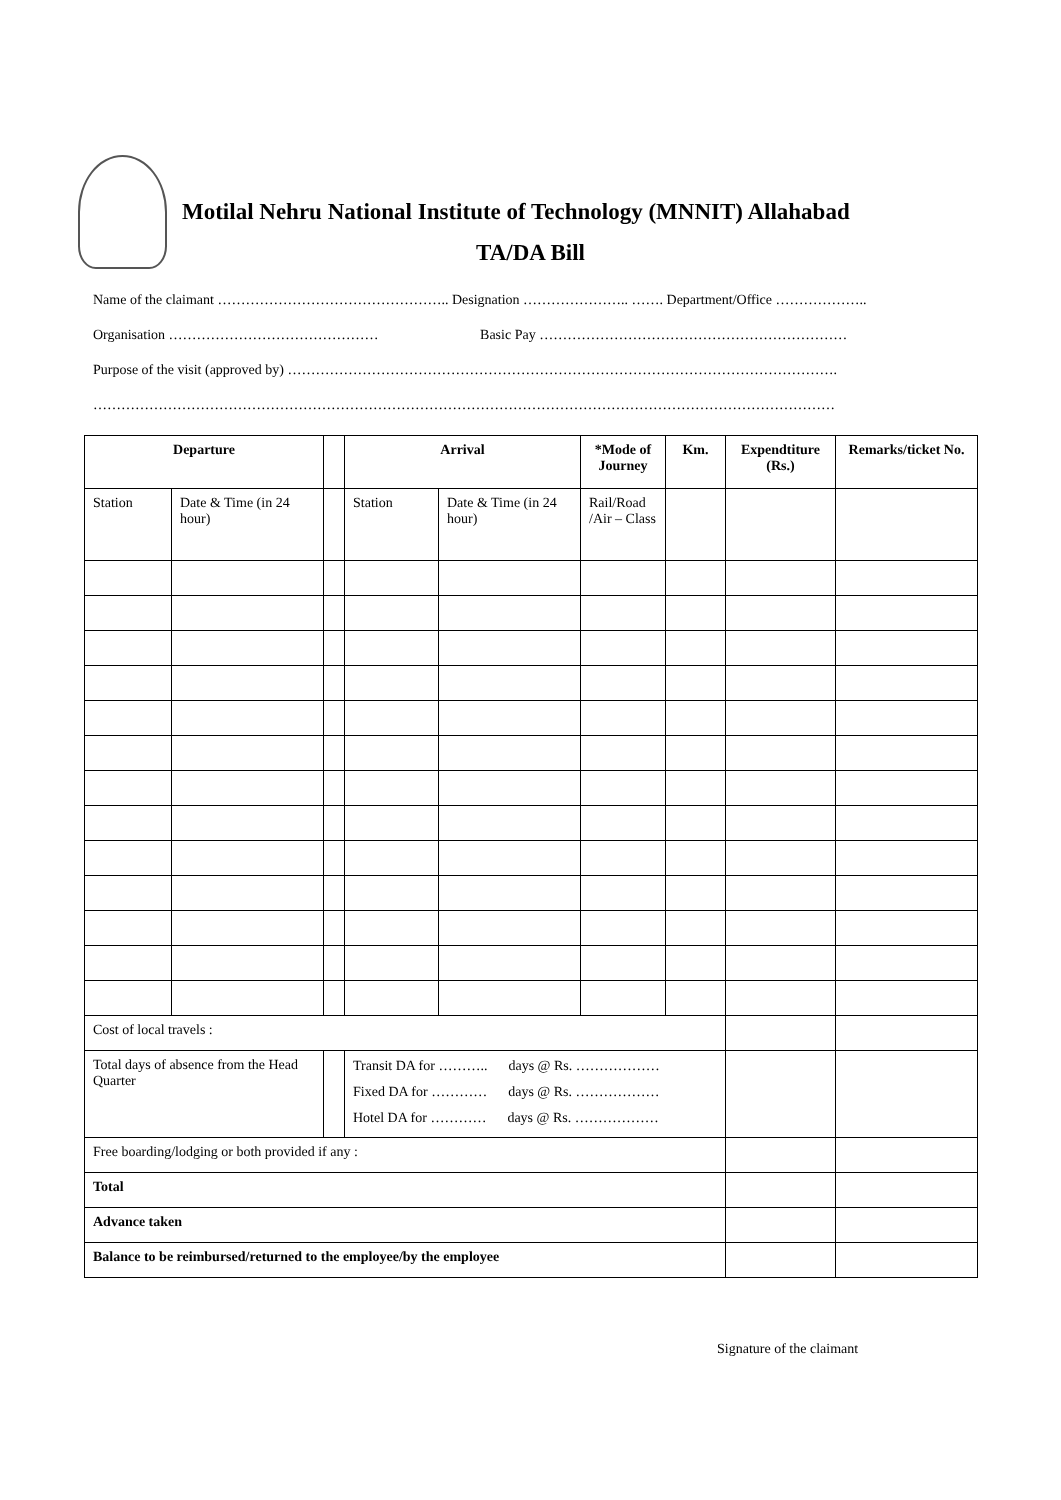Motilal Nehru National Institute of Technology (MNNIT) Allahabad
TA/DA Bill
Name of the claimant ………………………………………….. Designation ………………….. ……. Department/Office ………………..
Organisation ……………………………………… Basic Pay …………………………………………………………
Purpose of the visit (approved by) ……………………………………………………………………………………………………….
……………………………………………………………………………………………………………………………………………
| Departure | | | Arrival | | *Mode of Journey | Km. | Expendtiture (Rs.) | Remarks/ticket No. |
| --- | --- | --- | --- | --- | --- | --- | --- | --- |
| Station | Date & Time (in 24 hour) | | Station | Date & Time (in 24 hour) | Rail/Road /Air – Class | | | |
| Cost of local travels : | | | | | | | | |
| Total days of absence from the Head Quarter | | | Transit DA for ……….. days @ Rs. ……………… Fixed DA for ………… days @ Rs. ……………… Hotel DA for ………… days @ Rs. ……………… | | | | | |
| Free boarding/lodging or both provided if any : | | | | | | | | |
| Total | | | | | | | | |
| Advance taken | | | | | | | | |
| Balance to be reimbursed/returned to the employee/by the employee | | | | | | | | |
Signature of the claimant